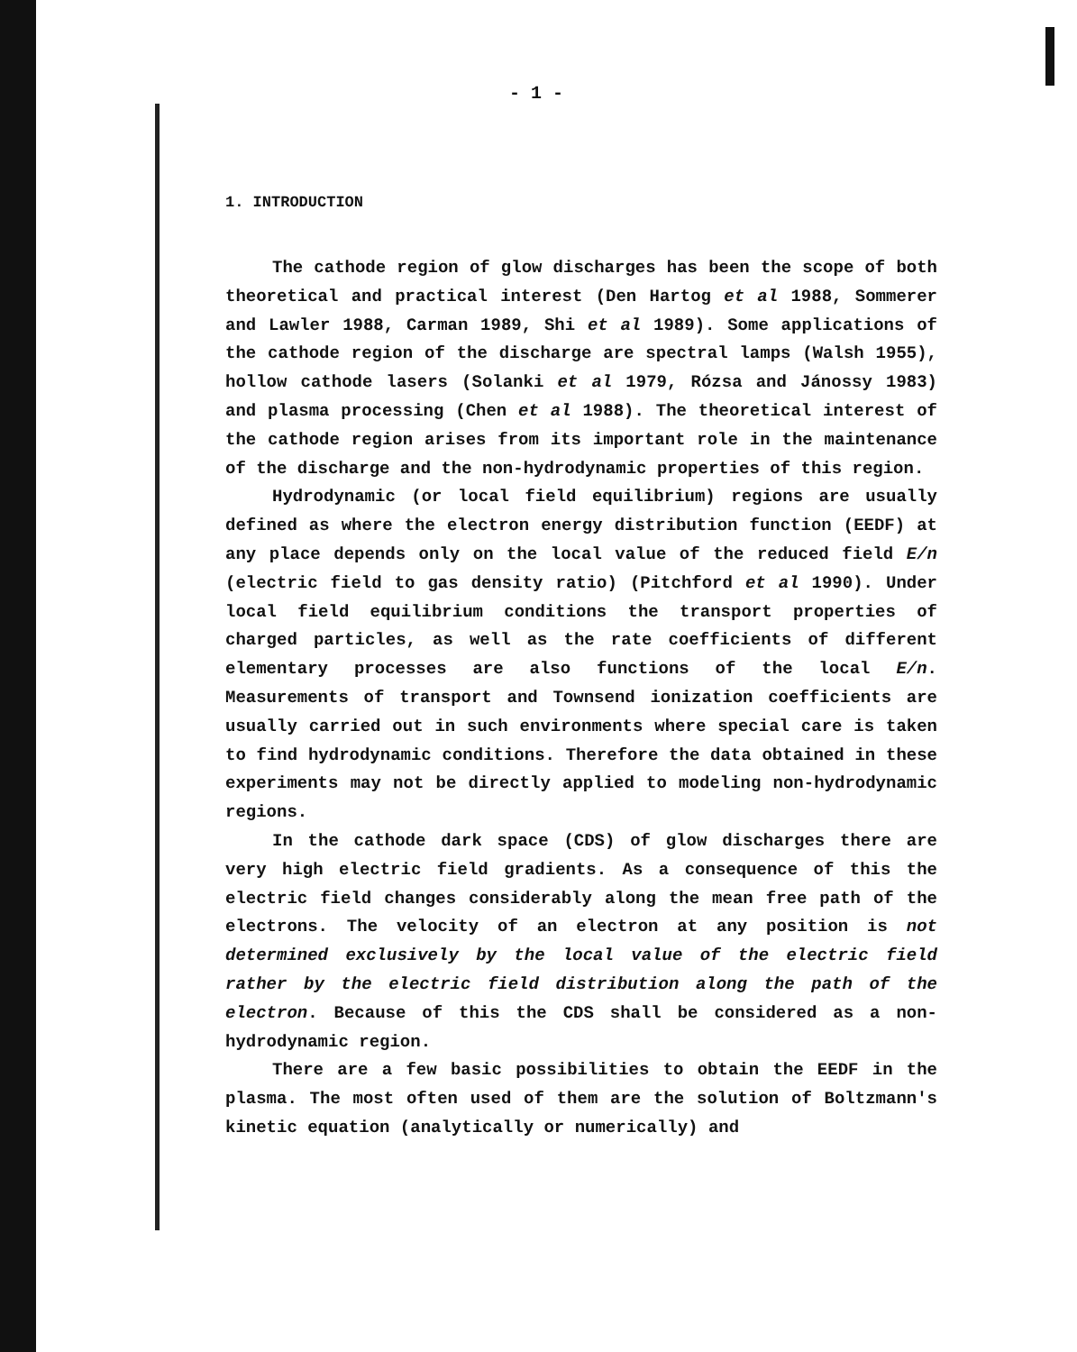- 1 -
1. INTRODUCTION
The cathode region of glow discharges has been the scope of both theoretical and practical interest (Den Hartog et al 1988, Sommerer and Lawler 1988, Carman 1989, Shi et al 1989). Some applications of the cathode region of the discharge are spectral lamps (Walsh 1955), hollow cathode lasers (Solanki et al 1979, Rózsa and Jánossy 1983) and plasma processing (Chen et al 1988). The theoretical interest of the cathode region arises from its important role in the maintenance of the discharge and the non-hydrodynamic properties of this region.
Hydrodynamic (or local field equilibrium) regions are usually defined as where the electron energy distribution function (EEDF) at any place depends only on the local value of the reduced field E/n (electric field to gas density ratio) (Pitchford et al 1990). Under local field equilibrium conditions the transport properties of charged particles, as well as the rate coefficients of different elementary processes are also functions of the local E/n. Measurements of transport and Townsend ionization coefficients are usually carried out in such environments where special care is taken to find hydrodynamic conditions. Therefore the data obtained in these experiments may not be directly applied to modeling non-hydrodynamic regions.
In the cathode dark space (CDS) of glow discharges there are very high electric field gradients. As a consequence of this the electric field changes considerably along the mean free path of the electrons. The velocity of an electron at any position is not determined exclusively by the local value of the electric field rather by the electric field distribution along the path of the electron. Because of this the CDS shall be considered as a non-hydrodynamic region.
There are a few basic possibilities to obtain the EEDF in the plasma. The most often used of them are the solution of Boltzmann's kinetic equation (analytically or numerically) and